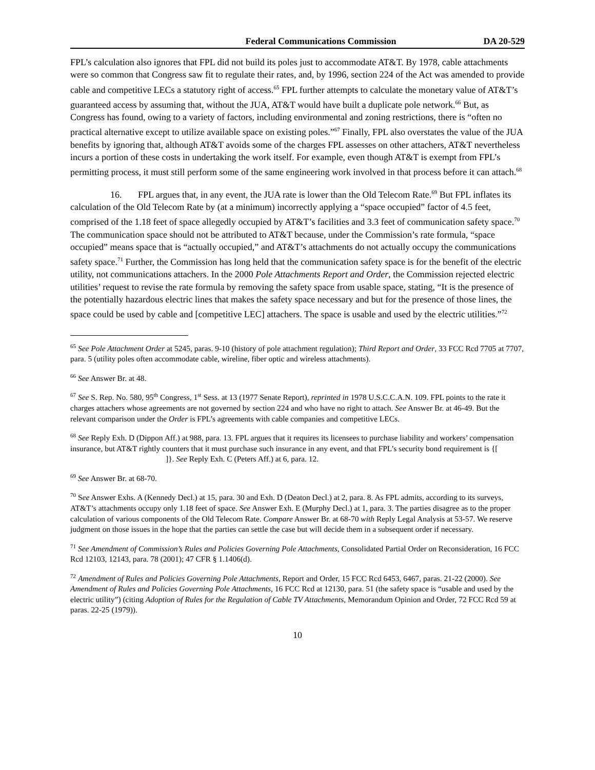Federal Communications Commission DA 20-529
FPL’s calculation also ignores that FPL did not build its poles just to accommodate AT&T. By 1978, cable attachments were so common that Congress saw fit to regulate their rates, and, by 1996, section 224 of the Act was amended to provide cable and competitive LECs a statutory right of access.<sup>65</sup> FPL further attempts to calculate the monetary value of AT&T’s guaranteed access by assuming that, without the JUA, AT&T would have built a duplicate pole network.<sup>66</sup> But, as Congress has found, owing to a variety of factors, including environmental and zoning restrictions, there is “often no practical alternative except to utilize available space on existing poles.”<sup>67</sup> Finally, FPL also overstates the value of the JUA benefits by ignoring that, although AT&T avoids some of the charges FPL assesses on other attachers, AT&T nevertheless incurs a portion of these costs in undertaking the work itself. For example, even though AT&T is exempt from FPL’s permitting process, it must still perform some of the same engineering work involved in that process before it can attach.<sup>68</sup>
16. FPL argues that, in any event, the JUA rate is lower than the Old Telecom Rate.<sup>69</sup> But FPL inflates its calculation of the Old Telecom Rate by (at a minimum) incorrectly applying a “space occupied” factor of 4.5 feet, comprised of the 1.18 feet of space allegedly occupied by AT&T’s facilities and 3.3 feet of communication safety space.<sup>70</sup> The communication space should not be attributed to AT&T because, under the Commission’s rate formula, “space occupied” means space that is “actually occupied,” and AT&T’s attachments do not actually occupy the communications safety space.<sup>71</sup> Further, the Commission has long held that the communication safety space is for the benefit of the electric utility, not communications attachers. In the 2000 Pole Attachments Report and Order, the Commission rejected electric utilities’ request to revise the rate formula by removing the safety space from usable space, stating, “It is the presence of the potentially hazardous electric lines that makes the safety space necessary and but for the presence of those lines, the space could be used by cable and [competitive LEC] attachers. The space is usable and used by the electric utilities.”<sup>72</sup>
<sup>65</sup> See Pole Attachment Order at 5245, paras. 9-10 (history of pole attachment regulation); Third Report and Order, 33 FCC Rcd 7705 at 7707, para. 5 (utility poles often accommodate cable, wireline, fiber optic and wireless attachments).
<sup>66</sup> See Answer Br. at 48.
<sup>67</sup> See S. Rep. No. 580, 95<sup>th</sup> Congress, 1<sup>st</sup> Sess. at 13 (1977 Senate Report), reprinted in 1978 U.S.C.C.A.N. 109. FPL points to the rate it charges attachers whose agreements are not governed by section 224 and who have no right to attach. See Answer Br. at 46-49. But the relevant comparison under the Order is FPL’s agreements with cable companies and competitive LECs.
<sup>68</sup> See Reply Exh. D (Dippon Aff.) at 988, para. 13. FPL argues that it requires its licensees to purchase liability and workers’ compensation insurance, but AT&T rightly counters that it must purchase such insurance in any event, and that FPL’s security bond requirement is {[ ]}. See Reply Exh. C (Peters Aff.) at 6, para. 12.
<sup>69</sup> See Answer Br. at 68-70.
<sup>70</sup> See Answer Exhs. A (Kennedy Decl.) at 15, para. 30 and Exh. D (Deaton Decl.) at 2, para. 8. As FPL admits, according to its surveys, AT&T’s attachments occupy only 1.18 feet of space. See Answer Exh. E (Murphy Decl.) at 1, para. 3. The parties disagree as to the proper calculation of various components of the Old Telecom Rate. Compare Answer Br. at 68-70 with Reply Legal Analysis at 53-57. We reserve judgment on those issues in the hope that the parties can settle the case but will decide them in a subsequent order if necessary.
<sup>71</sup> See Amendment of Commission’s Rules and Policies Governing Pole Attachments, Consolidated Partial Order on Reconsideration, 16 FCC Rcd 12103, 12143, para. 78 (2001); 47 CFR § 1.1406(d).
<sup>72</sup> Amendment of Rules and Policies Governing Pole Attachments, Report and Order, 15 FCC Rcd 6453, 6467, paras. 21-22 (2000). See Amendment of Rules and Policies Governing Pole Attachments, 16 FCC Rcd at 12130, para. 51 (the safety space is “usable and used by the electric utility”) (citing Adoption of Rules for the Regulation of Cable TV Attachments, Memorandum Opinion and Order, 72 FCC Rcd 59 at paras. 22-25 (1979)).
10